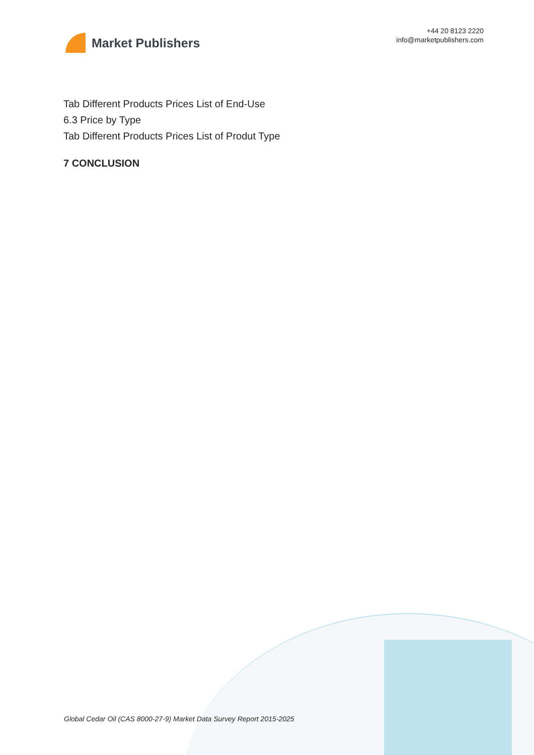Market Publishers
+44 20 8123 2220
info@marketpublishers.com
Tab Different Products Prices List of End-Use
6.3 Price by Type
Tab Different Products Prices List of Produt Type
7 CONCLUSION
Global Cedar Oil (CAS 8000-27-9) Market Data Survey Report 2015-2025